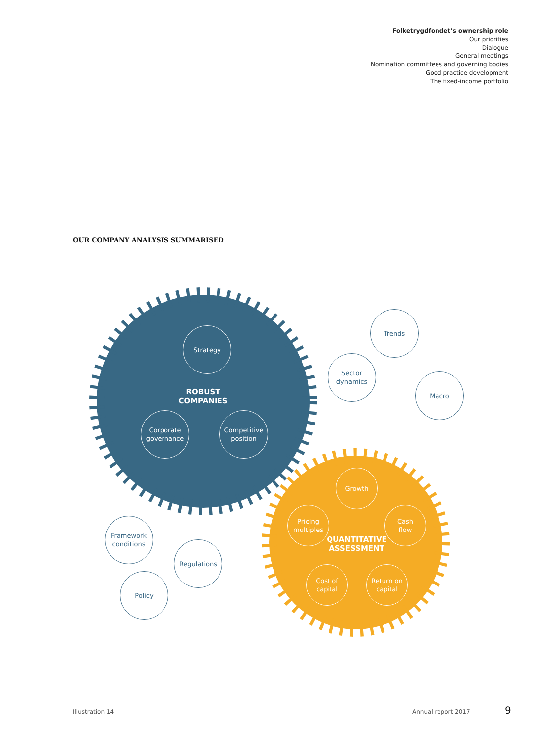Folketrygdfondet’s ownership role
Our priorities
Dialogue
General meetings
Nomination committees and governing bodies
Good practice development
The fixed-income portfolio
OUR COMPANY ANALYSIS SUMMARISED
Strategy
ROBUST
COMPANIES
Corporate
governance
Competitive
position
Trends
Sector
dynamics
Macro
Growth
Pricing
multiples
Cash
flow
QUANTITATIVE
ASSESSMENT
Cost of
capital
Return on
capital
Framework
conditions
Regulations
Policy
Illustration 14 Annual report 2017 9